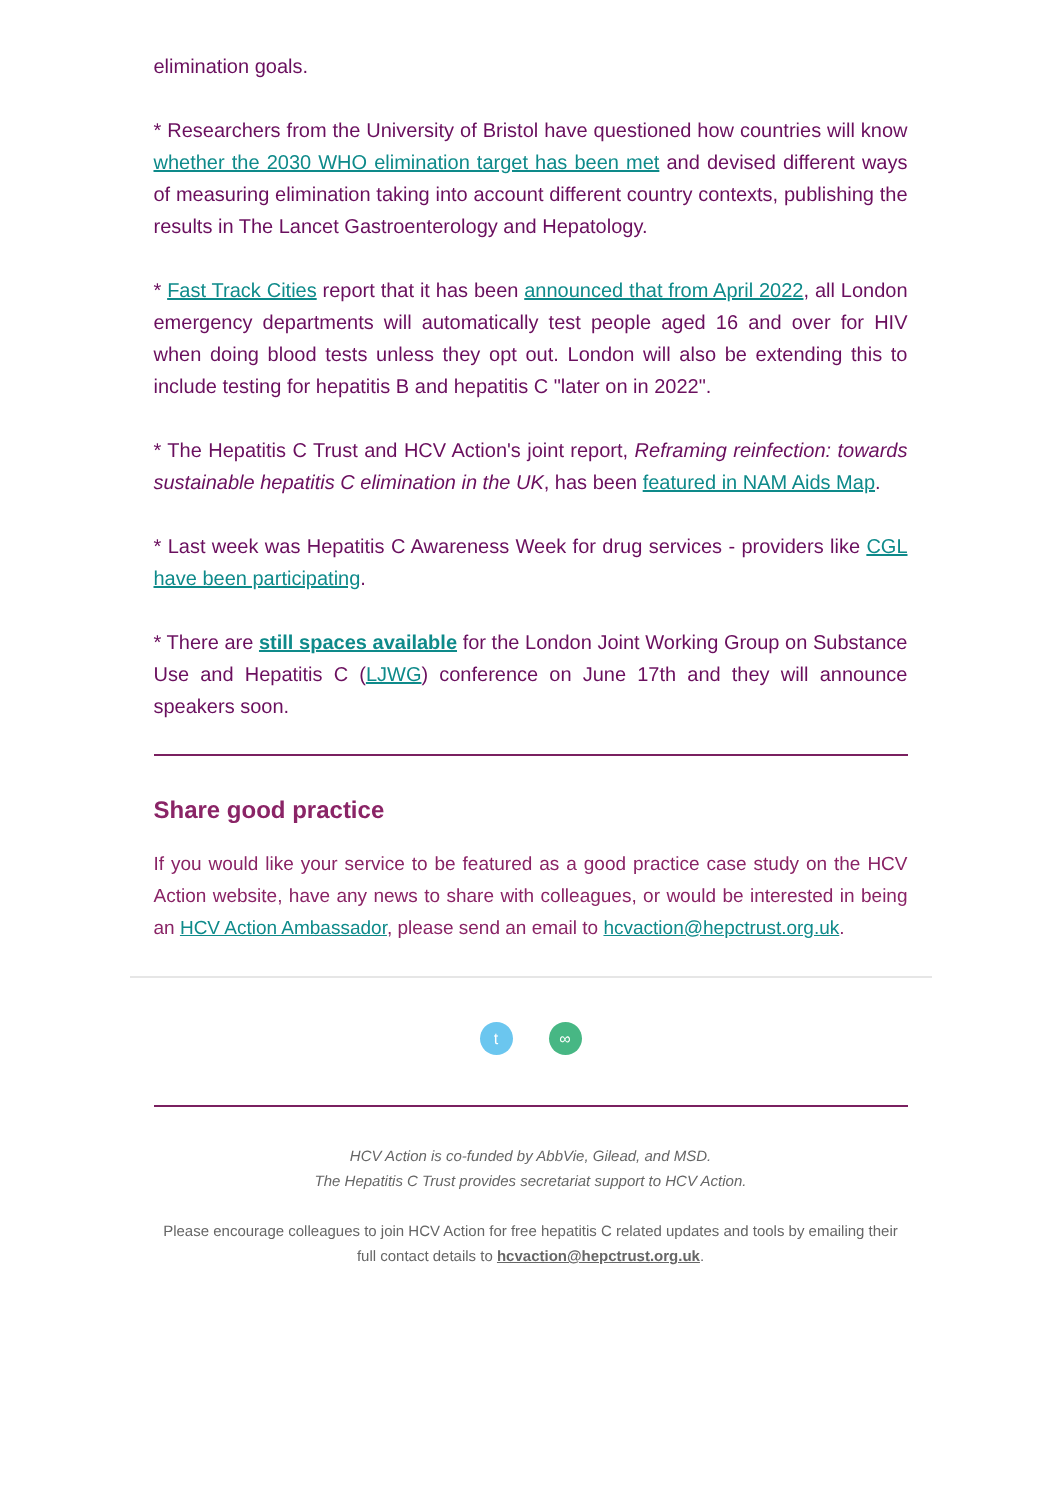elimination goals.
* Researchers from the University of Bristol have questioned how countries will know whether the 2030 WHO elimination target has been met and devised different ways of measuring elimination taking into account different country contexts, publishing the results in The Lancet Gastroenterology and Hepatology.
* Fast Track Cities report that it has been announced that from April 2022, all London emergency departments will automatically test people aged 16 and over for HIV when doing blood tests unless they opt out. London will also be extending this to include testing for hepatitis B and hepatitis C "later on in 2022".
* The Hepatitis C Trust and HCV Action's joint report, Reframing reinfection: towards sustainable hepatitis C elimination in the UK, has been featured in NAM Aids Map.
* Last week was Hepatitis C Awareness Week for drug services - providers like CGL have been participating.
* There are still spaces available for the London Joint Working Group on Substance Use and Hepatitis C (LJWG) conference on June 17th and they will announce speakers soon.
Share good practice
If you would like your service to be featured as a good practice case study on the HCV Action website, have any news to share with colleagues, or would be interested in being an HCV Action Ambassador, please send an email to hcvaction@hepctrust.org.uk.
t ∞
HCV Action is co-funded by AbbVie, Gilead, and MSD.
The Hepatitis C Trust provides secretariat support to HCV Action.
Please encourage colleagues to join HCV Action for free hepatitis C related updates and tools by emailing their full contact details to hcvaction@hepctrust.org.uk.